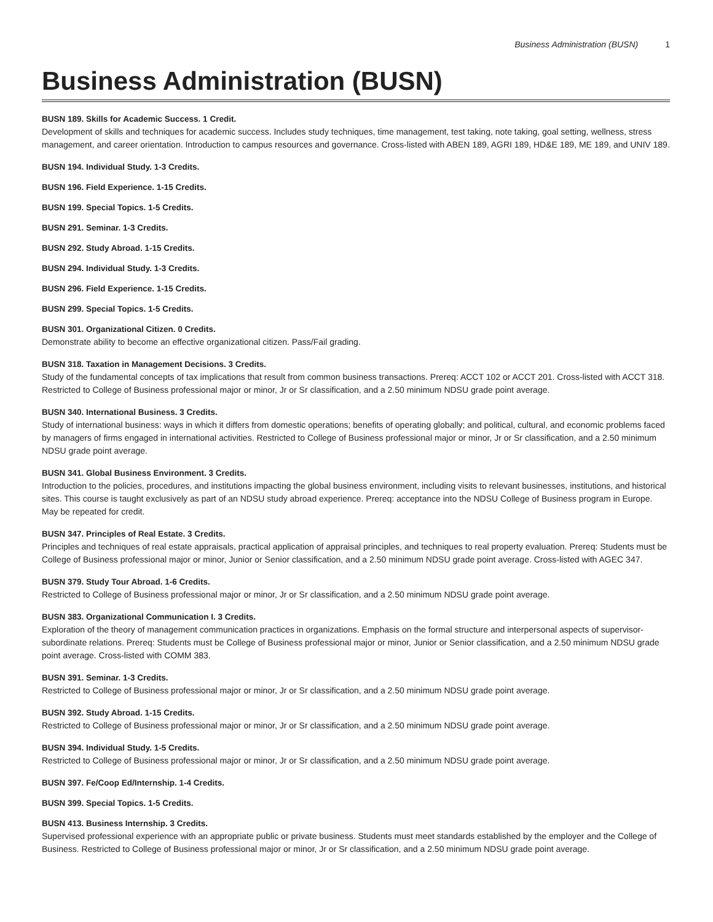Business Administration (BUSN) 1
Business Administration (BUSN)
BUSN 189. Skills for Academic Success. 1 Credit.
Development of skills and techniques for academic success. Includes study techniques, time management, test taking, note taking, goal setting, wellness, stress management, and career orientation. Introduction to campus resources and governance. Cross-listed with ABEN 189, AGRI 189, HD&E 189, ME 189, and UNIV 189.
BUSN 194. Individual Study. 1-3 Credits.
BUSN 196. Field Experience. 1-15 Credits.
BUSN 199. Special Topics. 1-5 Credits.
BUSN 291. Seminar. 1-3 Credits.
BUSN 292. Study Abroad. 1-15 Credits.
BUSN 294. Individual Study. 1-3 Credits.
BUSN 296. Field Experience. 1-15 Credits.
BUSN 299. Special Topics. 1-5 Credits.
BUSN 301. Organizational Citizen. 0 Credits.
Demonstrate ability to become an effective organizational citizen. Pass/Fail grading.
BUSN 318. Taxation in Management Decisions. 3 Credits.
Study of the fundamental concepts of tax implications that result from common business transactions. Prereq: ACCT 102 or ACCT 201. Cross-listed with ACCT 318. Restricted to College of Business professional major or minor, Jr or Sr classification, and a 2.50 minimum NDSU grade point average.
BUSN 340. International Business. 3 Credits.
Study of international business: ways in which it differs from domestic operations; benefits of operating globally; and political, cultural, and economic problems faced by managers of firms engaged in international activities. Restricted to College of Business professional major or minor, Jr or Sr classification, and a 2.50 minimum NDSU grade point average.
BUSN 341. Global Business Environment. 3 Credits.
Introduction to the policies, procedures, and institutions impacting the global business environment, including visits to relevant businesses, institutions, and historical sites. This course is taught exclusively as part of an NDSU study abroad experience. Prereq: acceptance into the NDSU College of Business program in Europe. May be repeated for credit.
BUSN 347. Principles of Real Estate. 3 Credits.
Principles and techniques of real estate appraisals, practical application of appraisal principles, and techniques to real property evaluation. Prereq: Students must be College of Business professional major or minor, Junior or Senior classification, and a 2.50 minimum NDSU grade point average. Cross-listed with AGEC 347.
BUSN 379. Study Tour Abroad. 1-6 Credits.
Restricted to College of Business professional major or minor, Jr or Sr classification, and a 2.50 minimum NDSU grade point average.
BUSN 383. Organizational Communication I. 3 Credits.
Exploration of the theory of management communication practices in organizations. Emphasis on the formal structure and interpersonal aspects of supervisor-subordinate relations. Prereq: Students must be College of Business professional major or minor, Junior or Senior classification, and a 2.50 minimum NDSU grade point average. Cross-listed with COMM 383.
BUSN 391. Seminar. 1-3 Credits.
Restricted to College of Business professional major or minor, Jr or Sr classification, and a 2.50 minimum NDSU grade point average.
BUSN 392. Study Abroad. 1-15 Credits.
Restricted to College of Business professional major or minor, Jr or Sr classification, and a 2.50 minimum NDSU grade point average.
BUSN 394. Individual Study. 1-5 Credits.
Restricted to College of Business professional major or minor, Jr or Sr classification, and a 2.50 minimum NDSU grade point average.
BUSN 397. Fe/Coop Ed/Internship. 1-4 Credits.
BUSN 399. Special Topics. 1-5 Credits.
BUSN 413. Business Internship. 3 Credits.
Supervised professional experience with an appropriate public or private business. Students must meet standards established by the employer and the College of Business. Restricted to College of Business professional major or minor, Jr or Sr classification, and a 2.50 minimum NDSU grade point average.